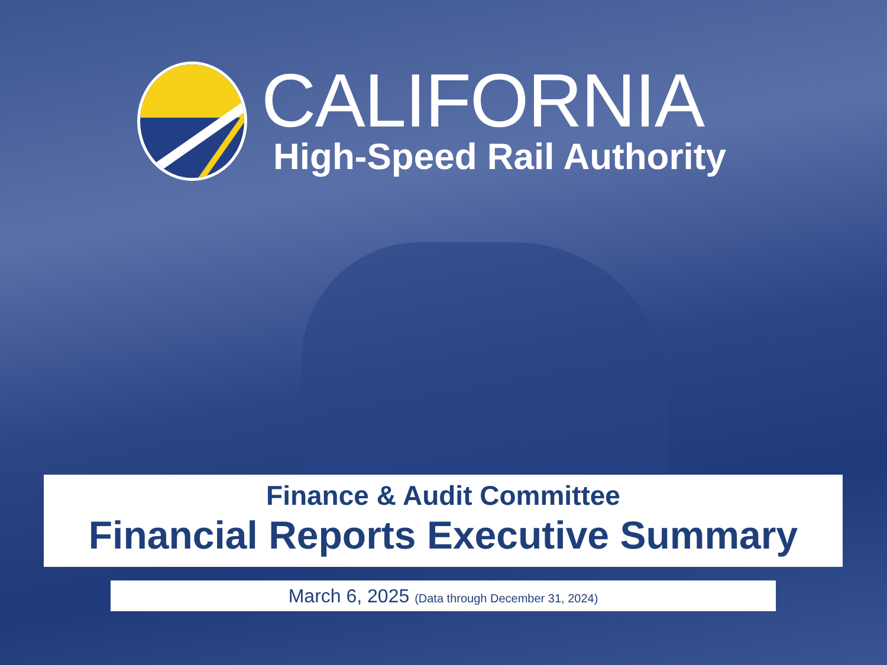CALIFORNIA
High-Speed Rail Authority
Finance & Audit Committee
Financial Reports Executive Summary
March 6, 2025 (Data through December 31, 2024)